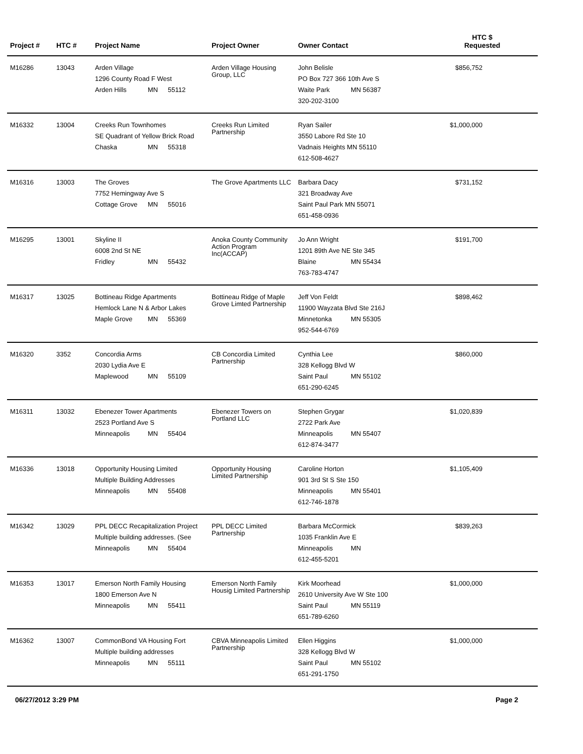| Project # | HTC # | Project Name | Project Owner | Owner Contact | HTC $ Requested |
| --- | --- | --- | --- | --- | --- |
| M16286 | 13043 | Arden Village 1296 County Road F West Arden Hills MN 55112 | Arden Village Housing Group, LLC | John Belisle PO Box 727 366 10th Ave S Waite Park MN 56387 320-202-3100 | $856,752 |
| M16332 | 13004 | Creeks Run Townhomes SE Quadrant of Yellow Brick Road Chaska MN 55318 | Creeks Run Limited Partnership | Ryan Sailer 3550 Labore Rd Ste 10 Vadnais Heights MN 55110 612-508-4627 | $1,000,000 |
| M16316 | 13003 | The Groves 7752 Hemingway Ave S Cottage Grove MN 55016 | The Grove Apartments LLC | Barbara Dacy 321 Broadway Ave Saint Paul Park MN 55071 651-458-0936 | $731,152 |
| M16295 | 13001 | Skyline II 6008 2nd St NE Fridley MN 55432 | Anoka County Community Action Program Inc(ACCAP) | Jo Ann Wright 1201 89th Ave NE Ste 345 Blaine MN 55434 763-783-4747 | $191,700 |
| M16317 | 13025 | Bottineau Ridge Apartments Hemlock Lane N & Arbor Lakes Maple Grove MN 55369 | Bottineau Ridge of Maple Grove Limted Partnership | Jeff Von Feldt 11900 Wayzata Blvd Ste 216J Minnetonka MN 55305 952-544-6769 | $898,462 |
| M16320 | 3352 | Concordia Arms 2030 Lydia Ave E Maplewood MN 55109 | CB Concordia Limited Partnership | Cynthia Lee 328 Kellogg Blvd W Saint Paul MN 55102 651-290-6245 | $860,000 |
| M16311 | 13032 | Ebenezer Tower Apartments 2523 Portland Ave S Minneapolis MN 55404 | Ebenezer Towers on Portland LLC | Stephen Grygar 2722 Park Ave Minneapolis MN 55407 612-874-3477 | $1,020,839 |
| M16336 | 13018 | Opportunity Housing Limited Multiple Building Addresses Minneapolis MN 55408 | Opportunity Housing Limited Partnership | Caroline Horton 901 3rd St S Ste 150 Minneapolis MN 55401 612-746-1878 | $1,105,409 |
| M16342 | 13029 | PPL DECC Recapitalization Project Multiple building addresses. (See Minneapolis MN 55404 | PPL DECC Limited Partnership | Barbara McCormick 1035 Franklin Ave E Minneapolis MN 612-455-5201 | $839,263 |
| M16353 | 13017 | Emerson North Family Housing 1800 Emerson Ave N Minneapolis MN 55411 | Emerson North Family Housig Limited Partnership | Kirk Moorhead 2610 University Ave W Ste 100 Saint Paul MN 55119 651-789-6260 | $1,000,000 |
| M16362 | 13007 | CommonBond VA Housing Fort Multiple building addresses Minneapolis MN 55111 | CBVA Minneapolis Limited Partnership | Ellen Higgins 328 Kellogg Blvd W Saint Paul MN 55102 651-291-1750 | $1,000,000 |
06/27/2012 3:29 PM Page 2